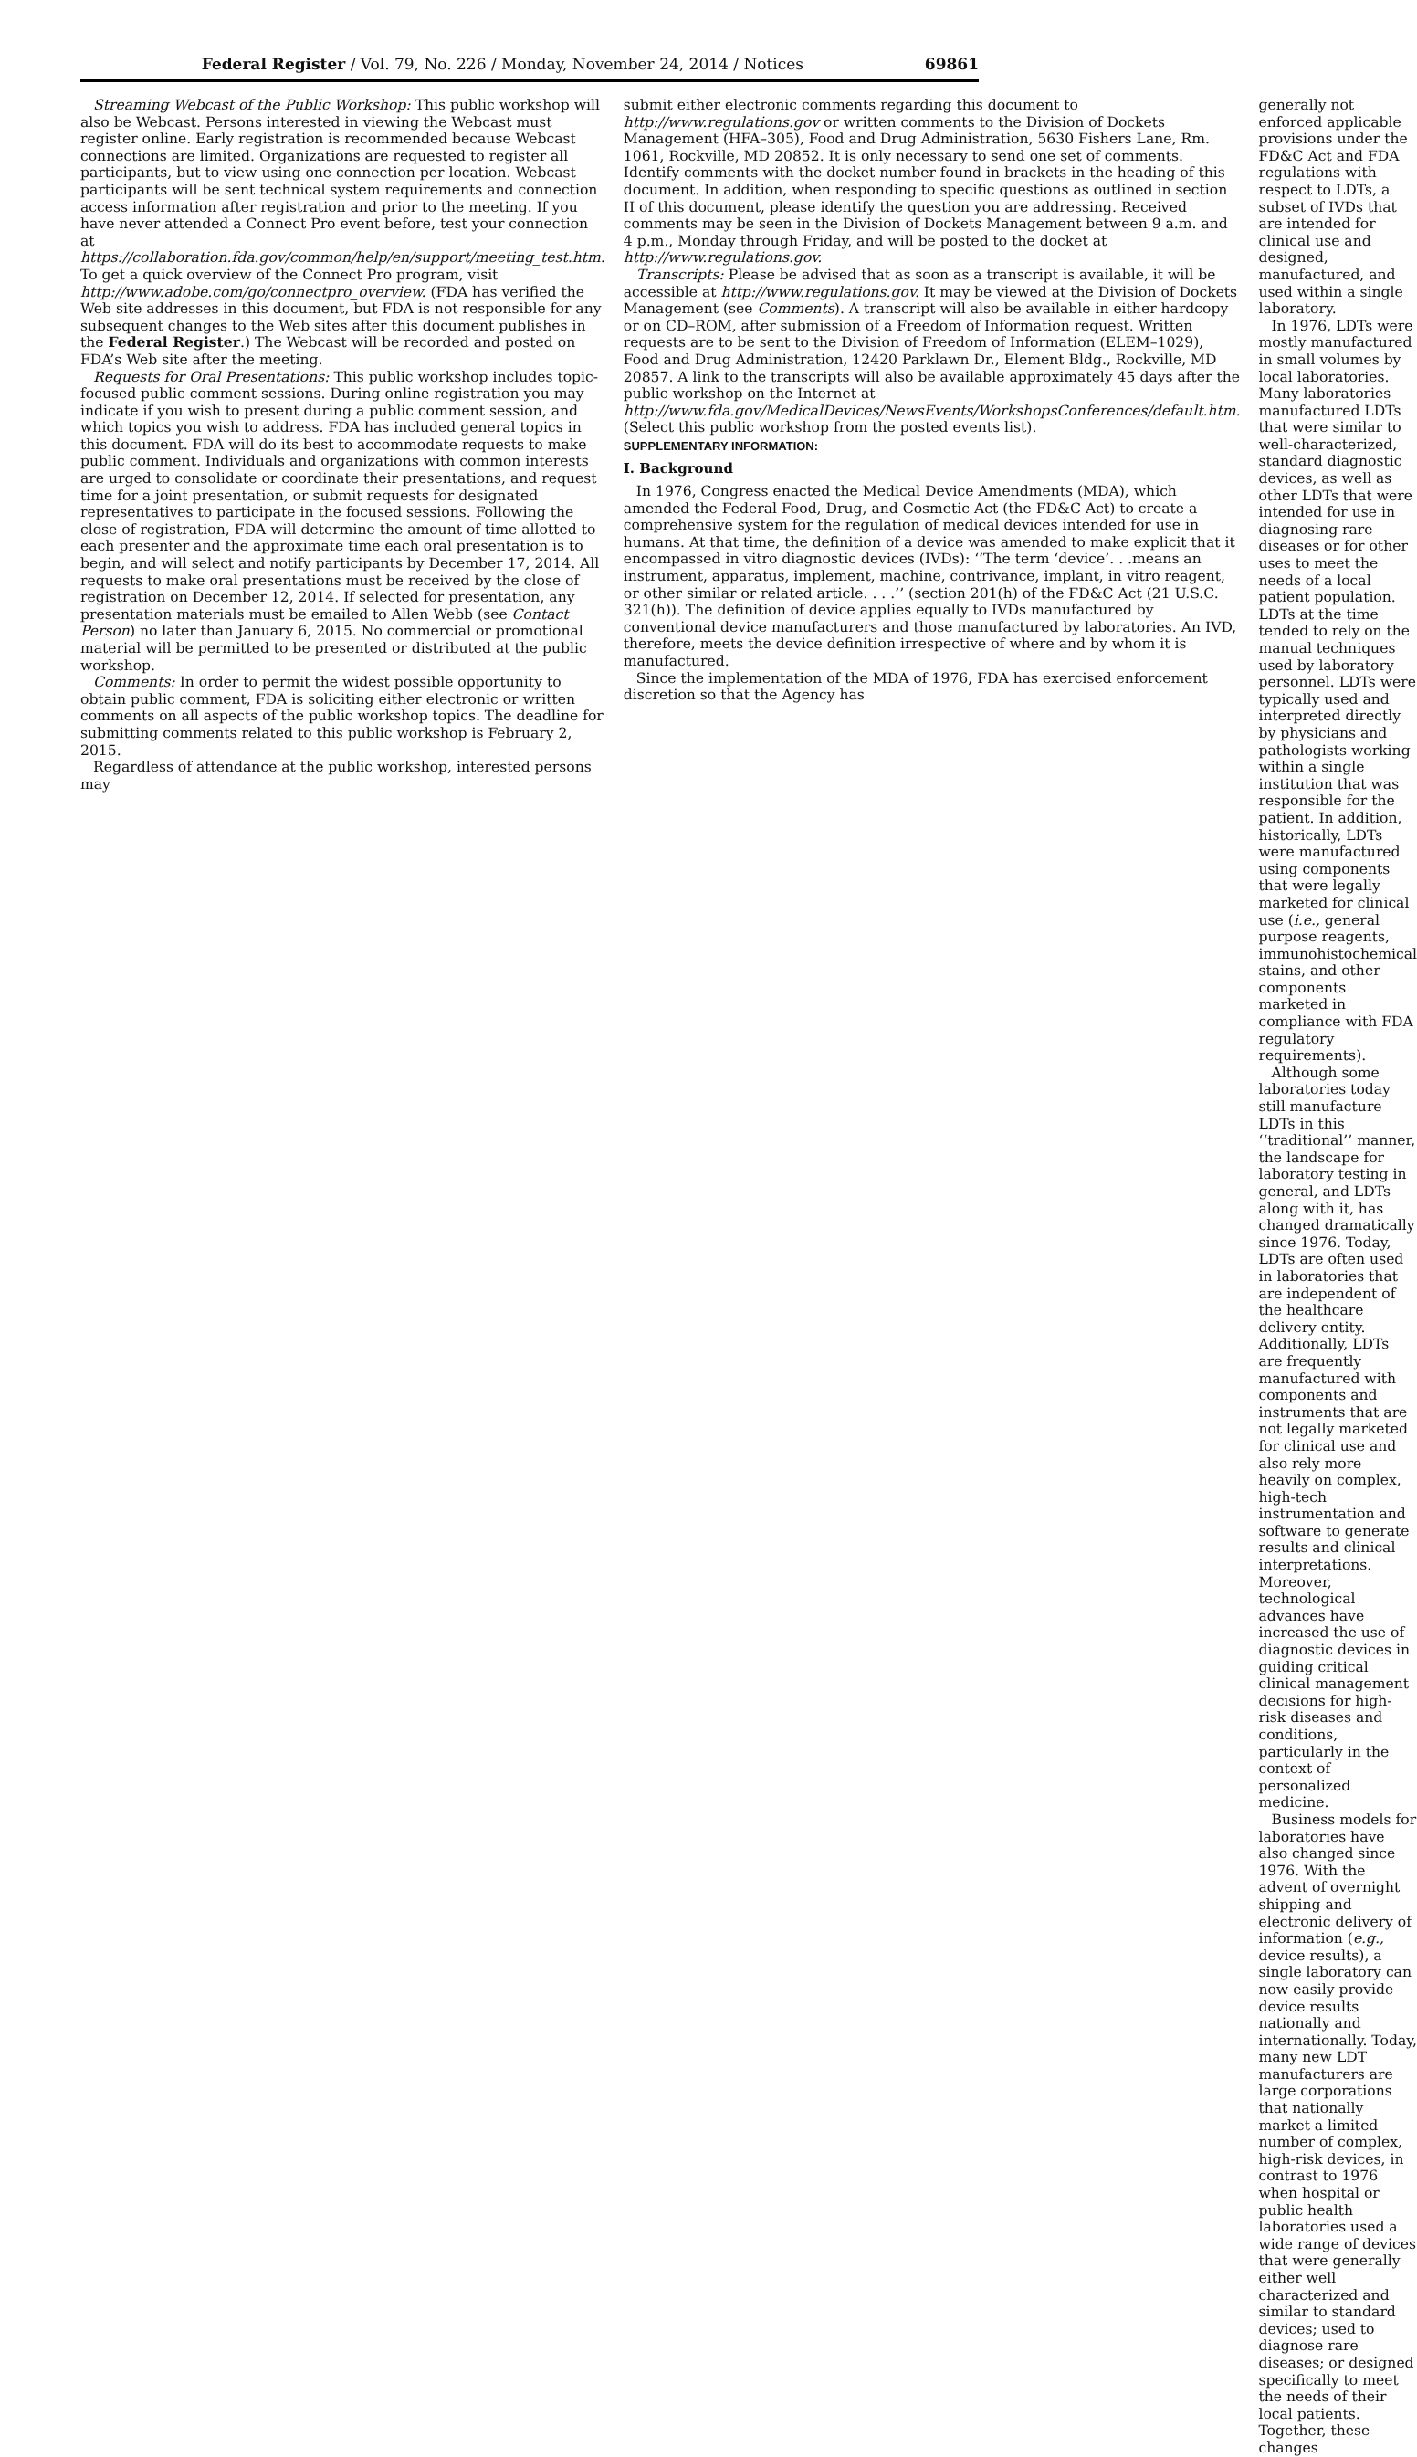Federal Register / Vol. 79, No. 226 / Monday, November 24, 2014 / Notices 69861
Streaming Webcast of the Public Workshop: This public workshop will also be Webcast. Persons interested in viewing the Webcast must register online. Early registration is recommended because Webcast connections are limited. Organizations are requested to register all participants, but to view using one connection per location. Webcast participants will be sent technical system requirements and connection access information after registration and prior to the meeting. If you have never attended a Connect Pro event before, test your connection at https://collaboration.fda.gov/common/help/en/support/meeting_test.htm. To get a quick overview of the Connect Pro program, visit http://www.adobe.com/go/connectpro_overview. (FDA has verified the Web site addresses in this document, but FDA is not responsible for any subsequent changes to the Web sites after this document publishes in the Federal Register.) The Webcast will be recorded and posted on FDA’s Web site after the meeting.
Requests for Oral Presentations: This public workshop includes topic-focused public comment sessions. During online registration you may indicate if you wish to present during a public comment session, and which topics you wish to address. FDA has included general topics in this document. FDA will do its best to accommodate requests to make public comment. Individuals and organizations with common interests are urged to consolidate or coordinate their presentations, and request time for a joint presentation, or submit requests for designated representatives to participate in the focused sessions. Following the close of registration, FDA will determine the amount of time allotted to each presenter and the approximate time each oral presentation is to begin, and will select and notify participants by December 17, 2014. All requests to make oral presentations must be received by the close of registration on December 12, 2014. If selected for presentation, any presentation materials must be emailed to Allen Webb (see Contact Person) no later than January 6, 2015. No commercial or promotional material will be permitted to be presented or distributed at the public workshop.
Comments: In order to permit the widest possible opportunity to obtain public comment, FDA is soliciting either electronic or written comments on all aspects of the public workshop topics. The deadline for submitting comments related to this public workshop is February 2, 2015.
Regardless of attendance at the public workshop, interested persons may
submit either electronic comments regarding this document to http://www.regulations.gov or written comments to the Division of Dockets Management (HFA–305), Food and Drug Administration, 5630 Fishers Lane, Rm. 1061, Rockville, MD 20852. It is only necessary to send one set of comments. Identify comments with the docket number found in brackets in the heading of this document. In addition, when responding to specific questions as outlined in section II of this document, please identify the question you are addressing. Received comments may be seen in the Division of Dockets Management between 9 a.m. and 4 p.m., Monday through Friday, and will be posted to the docket at http://www.regulations.gov.
Transcripts: Please be advised that as soon as a transcript is available, it will be accessible at http://www.regulations.gov. It may be viewed at the Division of Dockets Management (see Comments). A transcript will also be available in either hardcopy or on CD–ROM, after submission of a Freedom of Information request. Written requests are to be sent to the Division of Freedom of Information (ELEM–1029), Food and Drug Administration, 12420 Parklawn Dr., Element Bldg., Rockville, MD 20857. A link to the transcripts will also be available approximately 45 days after the public workshop on the Internet at http://www.fda.gov/MedicalDevices/NewsEvents/WorkshopsConferences/default.htm. (Select this public workshop from the posted events list).
SUPPLEMENTARY INFORMATION:
I. Background
In 1976, Congress enacted the Medical Device Amendments (MDA), which amended the Federal Food, Drug, and Cosmetic Act (the FD&C Act) to create a comprehensive system for the regulation of medical devices intended for use in humans. At that time, the definition of a device was amended to make explicit that it encompassed in vitro diagnostic devices (IVDs): ‘‘The term ‘device’. . .means an instrument, apparatus, implement, machine, contrivance, implant, in vitro reagent, or other similar or related article. . . .’’ (section 201(h) of the FD&C Act (21 U.S.C. 321(h)). The definition of device applies equally to IVDs manufactured by conventional device manufacturers and those manufactured by laboratories. An IVD, therefore, meets the device definition irrespective of where and by whom it is manufactured.
Since the implementation of the MDA of 1976, FDA has exercised enforcement discretion so that the Agency has
generally not enforced applicable provisions under the FD&C Act and FDA regulations with respect to LDTs, a subset of IVDs that are intended for clinical use and designed, manufactured, and used within a single laboratory.
In 1976, LDTs were mostly manufactured in small volumes by local laboratories. Many laboratories manufactured LDTs that were similar to well-characterized, standard diagnostic devices, as well as other LDTs that were intended for use in diagnosing rare diseases or for other uses to meet the needs of a local patient population. LDTs at the time tended to rely on the manual techniques used by laboratory personnel. LDTs were typically used and interpreted directly by physicians and pathologists working within a single institution that was responsible for the patient. In addition, historically, LDTs were manufactured using components that were legally marketed for clinical use (i.e., general purpose reagents, immunohistochemical stains, and other components marketed in compliance with FDA regulatory requirements).
Although some laboratories today still manufacture LDTs in this ‘‘traditional’’ manner, the landscape for laboratory testing in general, and LDTs along with it, has changed dramatically since 1976. Today, LDTs are often used in laboratories that are independent of the healthcare delivery entity. Additionally, LDTs are frequently manufactured with components and instruments that are not legally marketed for clinical use and also rely more heavily on complex, high-tech instrumentation and software to generate results and clinical interpretations. Moreover, technological advances have increased the use of diagnostic devices in guiding critical clinical management decisions for high-risk diseases and conditions, particularly in the context of personalized medicine.
Business models for laboratories have also changed since 1976. With the advent of overnight shipping and electronic delivery of information (e.g., device results), a single laboratory can now easily provide device results nationally and internationally. Today, many new LDT manufacturers are large corporations that nationally market a limited number of complex, high-risk devices, in contrast to 1976 when hospital or public health laboratories used a wide range of devices that were generally either well characterized and similar to standard devices; used to diagnose rare diseases; or designed specifically to meet the needs of their local patients. Together, these changes